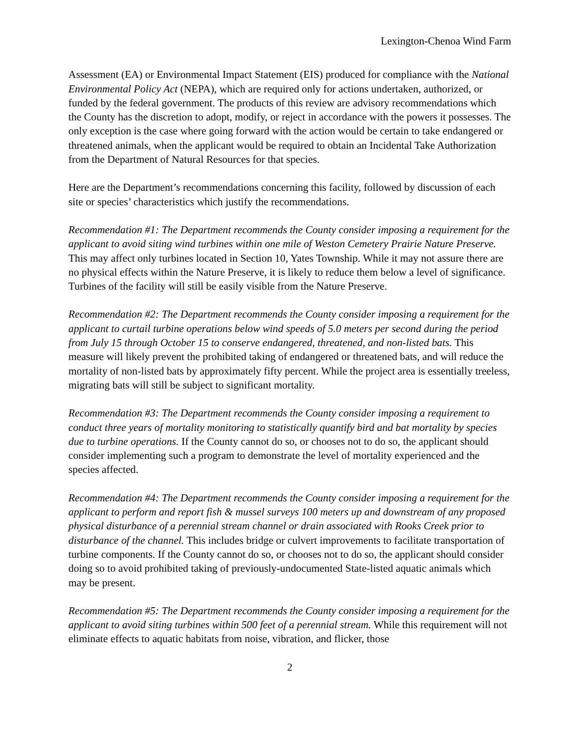Lexington-Chenoa Wind Farm
Assessment (EA) or Environmental Impact Statement (EIS) produced for compliance with the National Environmental Policy Act (NEPA), which are required only for actions undertaken, authorized, or funded by the federal government. The products of this review are advisory recommendations which the County has the discretion to adopt, modify, or reject in accordance with the powers it possesses. The only exception is the case where going forward with the action would be certain to take endangered or threatened animals, when the applicant would be required to obtain an Incidental Take Authorization from the Department of Natural Resources for that species.
Here are the Department’s recommendations concerning this facility, followed by discussion of each site or species’ characteristics which justify the recommendations.
Recommendation #1: The Department recommends the County consider imposing a requirement for the applicant to avoid siting wind turbines within one mile of Weston Cemetery Prairie Nature Preserve. This may affect only turbines located in Section 10, Yates Township. While it may not assure there are no physical effects within the Nature Preserve, it is likely to reduce them below a level of significance. Turbines of the facility will still be easily visible from the Nature Preserve.
Recommendation #2: The Department recommends the County consider imposing a requirement for the applicant to curtail turbine operations below wind speeds of 5.0 meters per second during the period from July 15 through October 15 to conserve endangered, threatened, and non-listed bats. This measure will likely prevent the prohibited taking of endangered or threatened bats, and will reduce the mortality of non-listed bats by approximately fifty percent. While the project area is essentially treeless, migrating bats will still be subject to significant mortality.
Recommendation #3: The Department recommends the County consider imposing a requirement to conduct three years of mortality monitoring to statistically quantify bird and bat mortality by species due to turbine operations. If the County cannot do so, or chooses not to do so, the applicant should consider implementing such a program to demonstrate the level of mortality experienced and the species affected.
Recommendation #4: The Department recommends the County consider imposing a requirement for the applicant to perform and report fish & mussel surveys 100 meters up and downstream of any proposed physical disturbance of a perennial stream channel or drain associated with Rooks Creek prior to disturbance of the channel. This includes bridge or culvert improvements to facilitate transportation of turbine components. If the County cannot do so, or chooses not to do so, the applicant should consider doing so to avoid prohibited taking of previously-undocumented State-listed aquatic animals which may be present.
Recommendation #5: The Department recommends the County consider imposing a requirement for the applicant to avoid siting turbines within 500 feet of a perennial stream. While this requirement will not eliminate effects to aquatic habitats from noise, vibration, and flicker, those
2